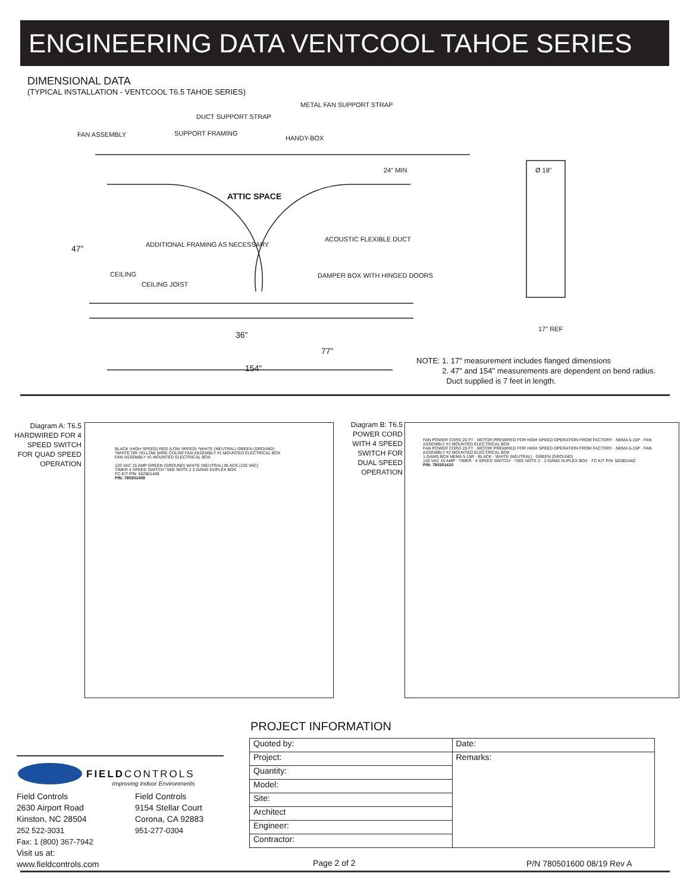ENGINEERING DATA VENTCOOL TAHOE SERIES
DIMENSIONAL DATA
(TYPICAL INSTALLATION - VENTCOOL T6.5 TAHOE SERIES)
DUCT SUPPORT STRAP
METAL FAN SUPPORT STRAP
FAN ASSEMBLY SUPPORT FRAMING
HANDY-BOX
24" MIN Ø 18"
ATTIC SPACE
ACOUSTIC FLEXIBLE DUCT
47" ADDITIONAL FRAMING AS NECESSARY
CEILING
CEILING JOIST
DAMPER BOX WITH HINGED DOORS
36"
77"
154"
17" REF
NOTE: 1. 17" measurement includes flanged dimensions
2. 47" and 154" measurements are dependent on bend radius.
Duct supplied is 7 feet in length.
Diagram A: T6.5 HARDWIRED FOR 4 SPEED SWITCH FOR QUAD SPEED OPERATION
BLACK (HIGH SPEED) RED (LOW SPEED) *WHITE (NEUTRAL) GREEN (GROUND)
*WHITE OR YELLOW WIRE COLOR FAN ASSEMBLY #1 MOUNTED ELECTRICAL BOX
FAN ASSEMBLY #2 MOUNTED ELECTRICAL BOX
120 VAC 15 AMP GREEN (GROUND) WHITE (NEUTRAL) BLACK (120 VAC)
TIMER 4 SPEED SWITCH *SEE NOTE 2 2-GANG DUPLEX BOX
FC KIT P/N: 502801408
P/N: 780301409
Diagram B: T6.5 POWER CORD WITH 4 SPEED SWITCH FOR DUAL SPEED OPERATION
FAN POWER CORD 20 FT · MOTOR PREWIRED FOR HIGH SPEED OPERATION FROM FACTORY · NEMA 5-15P · FAN ASSEMBLY #1 MOUNTED ELECTRICAL BOX
FAN POWER CORD 20 FT · MOTOR PREWIRED FOR HIGH SPEED OPERATION FROM FACTORY · NEMA 5-15P · FAN ASSEMBLY #2 MOUNTED ELECTRICAL BOX
1-GANG BOX NEMA 5-15R · BLACK · WHITE (NEUTRAL) · GREEN (GROUND)
120 VAC 15 AMP · TIMER · 4 SPEED SWITCH · *SEE NOTE 2 · 2-GANG DUPLEX BOX · FC KIT P/N: 502801402
P/N: 780301410
PROJECT INFORMATION
| Quoted by: | Date: |
| Project: | Remarks: |
| Quantity: | |
| Model: | |
| Site: | |
| Architect | |
| Engineer: | |
| Contractor: | |
FIELDCONTROLS
Improving Indoor Environments
Field Controls
2630 Airport Road
Kinston, NC 28504
252 522-3031
Fax: 1 (800) 367-7942
Visit us at: www.fieldcontrols.com
Field Controls
9154 Stellar Court
Corona, CA 92883
951-277-0304
Page 2 of 2 P/N 780501600 08/19 Rev A